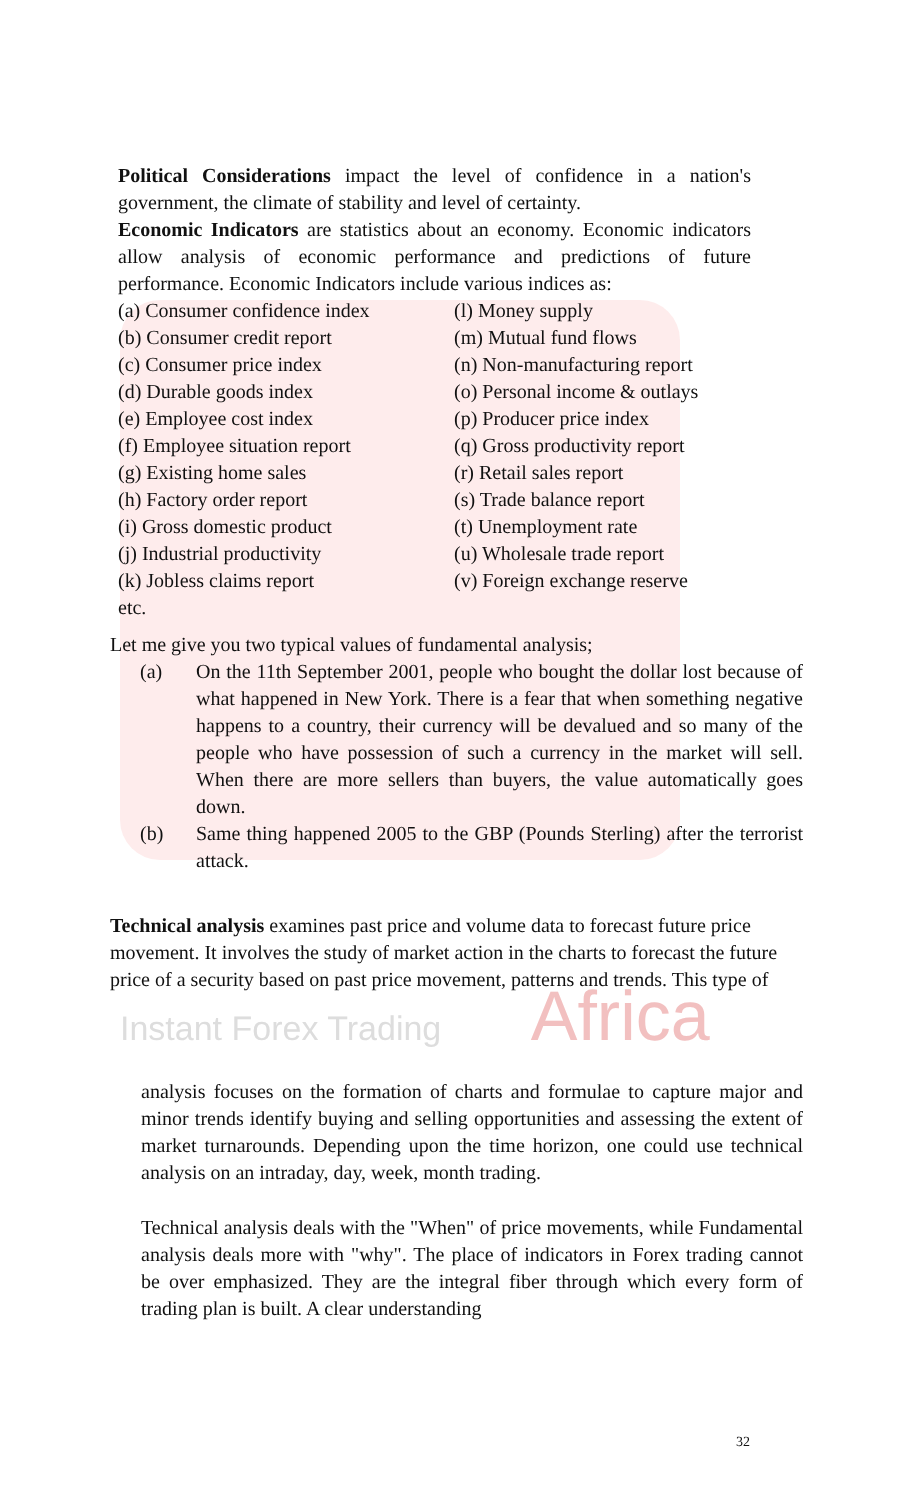Political Considerations impact the level of confidence in a nation's government, the climate of stability and level of certainty.
Economic Indicators are statistics about an economy. Economic indicators allow analysis of economic performance and predictions of future performance. Economic Indicators include various indices as:
(a) Consumer confidence index
(b) Consumer credit report
(c) Consumer price index
(d) Durable goods index
(e) Employee cost index
(f) Employee situation report
(g) Existing home sales
(h) Factory order report
(i) Gross domestic product
(j) Industrial productivity
(k) Jobless claims report
etc.
(l) Money supply
(m) Mutual fund flows
(n) Non-manufacturing report
(o) Personal income & outlays
(p) Producer price index
(q) Gross productivity report
(r) Retail sales report
(s) Trade balance report
(t) Unemployment rate
(u) Wholesale trade report
(v) Foreign exchange reserve
Let me give you two typical values of fundamental analysis;
(a) On the 11th September 2001, people who bought the dollar lost because of what happened in New York. There is a fear that when something negative happens to a country, their currency will be devalued and so many of the people who have possession of such a currency in the market will sell. When there are more sellers than buyers, the value automatically goes down.
(b) Same thing happened 2005 to the GBP (Pounds Sterling) after the terrorist attack.
Technical analysis examines past price and volume data to forecast future price movement. It involves the study of market action in the charts to forecast the future price of a security based on past price movement, patterns and trends. This type of
Instant Forex Trading Africa
analysis focuses on the formation of charts and formulae to capture major and minor trends identify buying and selling opportunities and assessing the extent of market turnarounds. Depending upon the time horizon, one could use technical analysis on an intraday, day, week, month trading.
Technical analysis deals with the "When" of price movements, while Fundamental analysis deals more with "why". The place of indicators in Forex trading cannot be over emphasized. They are the integral fiber through which every form of trading plan is built. A clear understanding
32